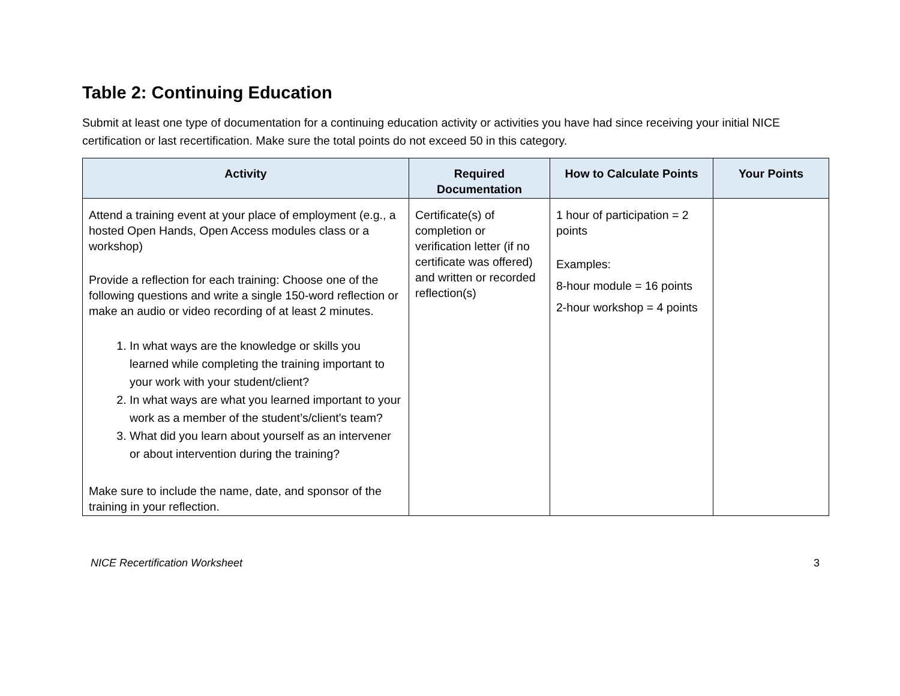Table 2: Continuing Education
Submit at least one type of documentation for a continuing education activity or activities you have had since receiving your initial NICE certification or last recertification. Make sure the total points do not exceed 50 in this category.
| Activity | Required Documentation | How to Calculate Points | Your Points |
| --- | --- | --- | --- |
| Attend a training event at your place of employment (e.g., a hosted Open Hands, Open Access modules class or a workshop) Provide a reflection for each training: Choose one of the following questions and write a single 150-word reflection or make an audio or video recording of at least 2 minutes. 1. In what ways are the knowledge or skills you learned while completing the training important to your work with your student/client? 2. In what ways are what you learned important to your work as a member of the student’s/client's team? 3. What did you learn about yourself as an intervener or about intervention during the training? Make sure to include the name, date, and sponsor of the training in your reflection. | Certificate(s) of completion or verification letter (if no certificate was offered) and written or recorded reflection(s) | 1 hour of participation = 2 points Examples: 8-hour module = 16 points 2-hour workshop = 4 points | |
NICE Recertification Worksheet 3